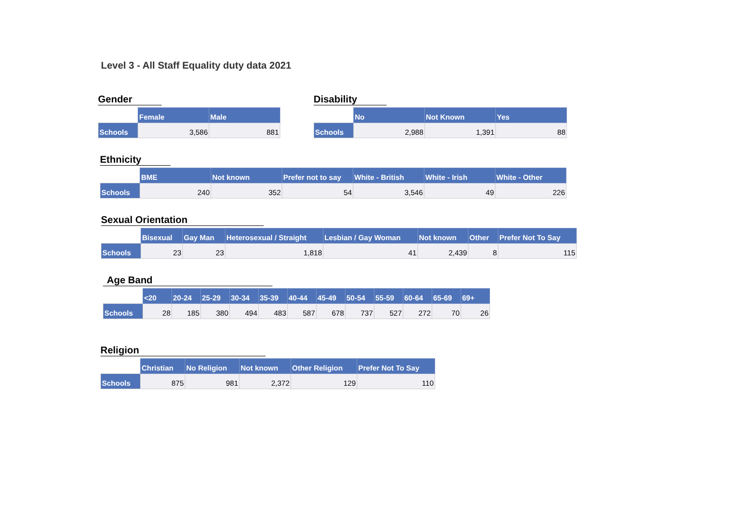Level 3 - All Staff Equality duty data 2021
Gender
| | Female | Male |
| --- | --- | --- |
| Schools | 3,586 | 881 |
Disability
| | No | Not Known | Yes |
| --- | --- | --- | --- |
| Schools | 2,988 | 1,391 | 88 |
Ethnicity
| | BME | Not known | Prefer not to say | White - British | White - Irish | White - Other |
| --- | --- | --- | --- | --- | --- | --- |
| Schools | 240 | 352 | 54 | 3,546 | 49 | 226 |
Sexual Orientation
| | Bisexual | Gay Man | Heterosexual / Straight | Lesbian / Gay Woman | Not known | Other | Prefer Not To Say |
| --- | --- | --- | --- | --- | --- | --- | --- |
| Schools | 23 | 23 | 1,818 | 41 | 2,439 | 8 | 115 |
Age Band
| | <20 | 20-24 | 25-29 | 30-34 | 35-39 | 40-44 | 45-49 | 50-54 | 55-59 | 60-64 | 65-69 | 69+ |
| --- | --- | --- | --- | --- | --- | --- | --- | --- | --- | --- | --- | --- |
| Schools | 28 | 185 | 380 | 494 | 483 | 587 | 678 | 737 | 527 | 272 | 70 | 26 |
Religion
| | Christian | No Religion | Not known | Other Religion | Prefer Not To Say |
| --- | --- | --- | --- | --- | --- |
| Schools | 875 | 981 | 2,372 | 129 | 110 |